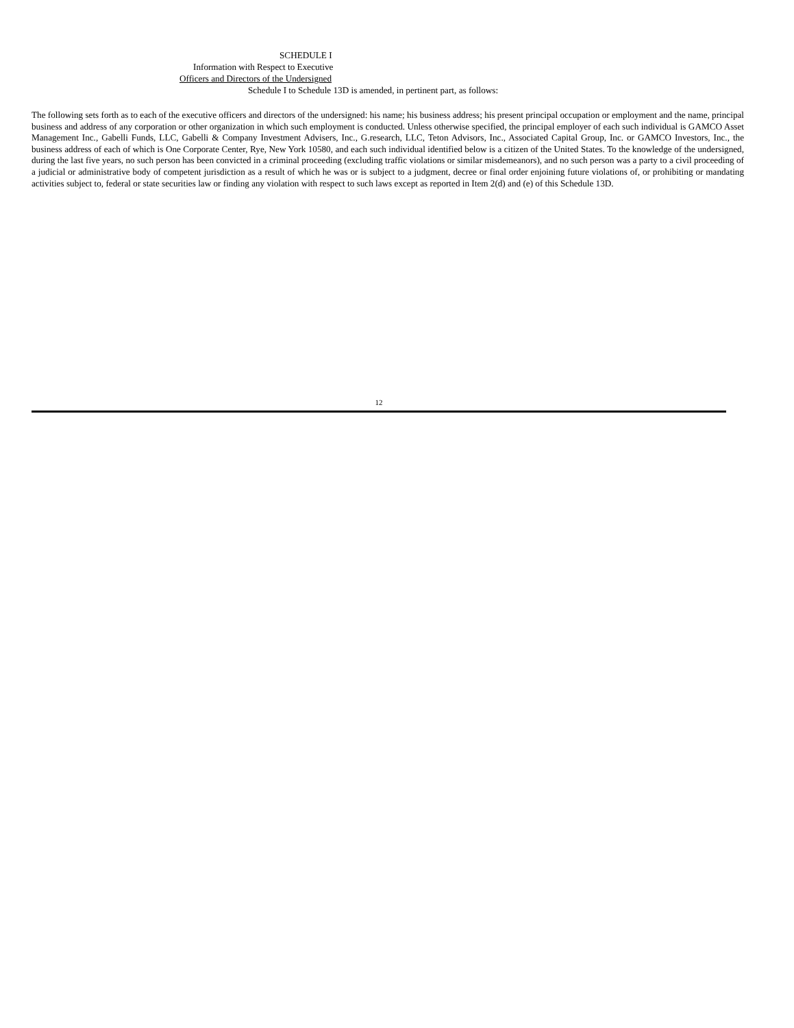SCHEDULE I
Information with Respect to Executive
Officers and Directors of the Undersigned
Schedule I to Schedule 13D is amended, in pertinent part, as follows:
The following sets forth as to each of the executive officers and directors of the undersigned: his name; his business address; his present principal occupation or employment and the name, principal business and address of any corporation or other organization in which such employment is conducted. Unless otherwise specified, the principal employer of each such individual is GAMCO Asset Management Inc., Gabelli Funds, LLC, Gabelli & Company Investment Advisers, Inc., G.research, LLC, Teton Advisors, Inc., Associated Capital Group, Inc. or GAMCO Investors, Inc., the business address of each of which is One Corporate Center, Rye, New York 10580, and each such individual identified below is a citizen of the United States. To the knowledge of the undersigned, during the last five years, no such person has been convicted in a criminal proceeding (excluding traffic violations or similar misdemeanors), and no such person was a party to a civil proceeding of a judicial or administrative body of competent jurisdiction as a result of which he was or is subject to a judgment, decree or final order enjoining future violations of, or prohibiting or mandating activities subject to, federal or state securities law or finding any violation with respect to such laws except as reported in Item 2(d) and (e) of this Schedule 13D.
12